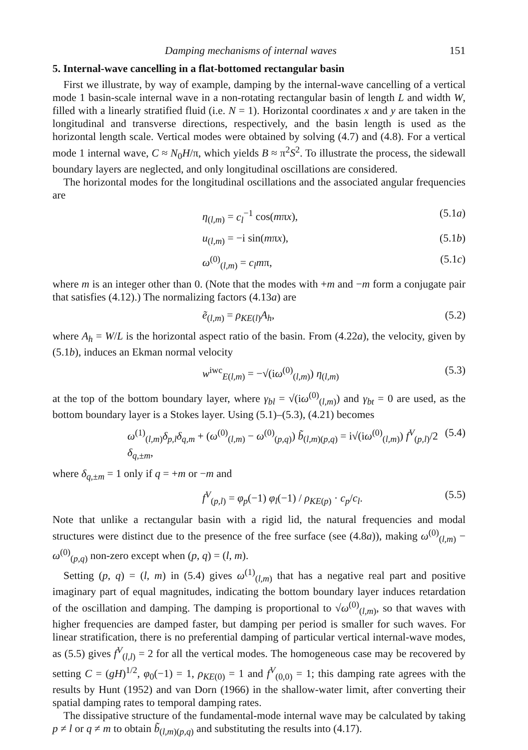Damping mechanisms of internal waves 151
5. Internal-wave cancelling in a flat-bottomed rectangular basin
First we illustrate, by way of example, damping by the internal-wave cancelling of a vertical mode 1 basin-scale internal wave in a non-rotating rectangular basin of length L and width W, filled with a linearly stratified fluid (i.e. N = 1). Horizontal coordinates x and y are taken in the longitudinal and transverse directions, respectively, and the basin length is used as the horizontal length scale. Vertical modes were obtained by solving (4.7) and (4.8). For a vertical mode 1 internal wave, C ≈ N<sub>0</sub>H/π, which yields B ≈ π<sup>2</sup>S<sup>2</sup>. To illustrate the process, the sidewall boundary layers are neglected, and only longitudinal oscillations are considered.
The horizontal modes for the longitudinal oscillations and the associated angular frequencies are
η<sub>(l,m)</sub> = c<sub>l</sub><sup>−1</sup> cos(mπx), (5.1a)
u<sub>(l,m)</sub> = −i sin(mπx), (5.1b)
ω<sup>(0)</sup><sub>(l,m)</sub> = c<sub>l</sub>mπ, (5.1c)
where m is an integer other than 0. (Note that the modes with +m and −m form a conjugate pair that satisfies (4.12).) The normalizing factors (4.13a) are
ẽ<sub>(l,m)</sub> = ρ<sub>KE(l)</sub>A<sub>h</sub>, (5.2)
where A<sub>h</sub> = W/L is the horizontal aspect ratio of the basin. From (4.22a), the velocity, given by (5.1b), induces an Ekman normal velocity
w<sup>iwc</sup><sub>E(l,m)</sub> = −√(iω<sup>(0)</sup><sub>(l,m)</sub>) η<sub>(l,m)</sub> (5.3)
at the top of the bottom boundary layer, where γ<sub>bl</sub> = √(iω<sup>(0)</sup><sub>(l,m)</sub>) and γ<sub>bt</sub> = 0 are used, as the bottom boundary layer is a Stokes layer. Using (5.1)–(5.3), (4.21) becomes
ω<sup>(1)</sup><sub>(l,m)</sub>δ<sub>p,l</sub>δ<sub>q,m</sub> + (ω<sup>(0)</sup><sub>(l,m)</sub> − ω<sup>(0)</sup><sub>(p,q)</sub>) b̃<sub>(l,m)(p,q)</sub> = i√(iω<sup>(0)</sup><sub>(l,m)</sub>) f<sup>V</sup><sub>(p,l)</sub>/2 δ<sub>q,±m</sub>, (5.4)
where δ<sub>q,±m</sub> = 1 only if q = +m or −m and
f<sup>V</sup><sub>(p,l)</sub> = φ<sub>p</sub>(−1) φ<sub>l</sub>(−1) / ρ<sub>KE(p)</sub> · c<sub>p</sub>/c<sub>l</sub>. (5.5)
Note that unlike a rectangular basin with a rigid lid, the natural frequencies and modal structures were distinct due to the presence of the free surface (see (4.8a)), making ω<sup>(0)</sup><sub>(l,m)</sub> − ω<sup>(0)</sup><sub>(p,q)</sub> non-zero except when (p, q) = (l, m).
Setting (p, q) = (l, m) in (5.4) gives ω<sup>(1)</sup><sub>(l,m)</sub> that has a negative real part and positive imaginary part of equal magnitudes, indicating the bottom boundary layer induces retardation of the oscillation and damping. The damping is proportional to √ω<sup>(0)</sup><sub>(l,m)</sub>, so that waves with higher frequencies are damped faster, but damping per period is smaller for such waves. For linear stratification, there is no preferential damping of particular vertical internal-wave modes, as (5.5) gives f<sup>V</sup><sub>(l,l)</sub> = 2 for all the vertical modes. The homogeneous case may be recovered by setting C = (gH)<sup>1/2</sup>, φ<sub>0</sub>(−1) = 1, ρ<sub>KE(0)</sub> = 1 and f<sup>V</sup><sub>(0,0)</sub> = 1; this damping rate agrees with the results by Hunt (1952) and van Dorn (1966) in the shallow-water limit, after converting their spatial damping rates to temporal damping rates.
The dissipative structure of the fundamental-mode internal wave may be calculated by taking p ≠ l or q ≠ m to obtain b̃<sub>(l,m)(p,q)</sub> and substituting the results into (4.17).